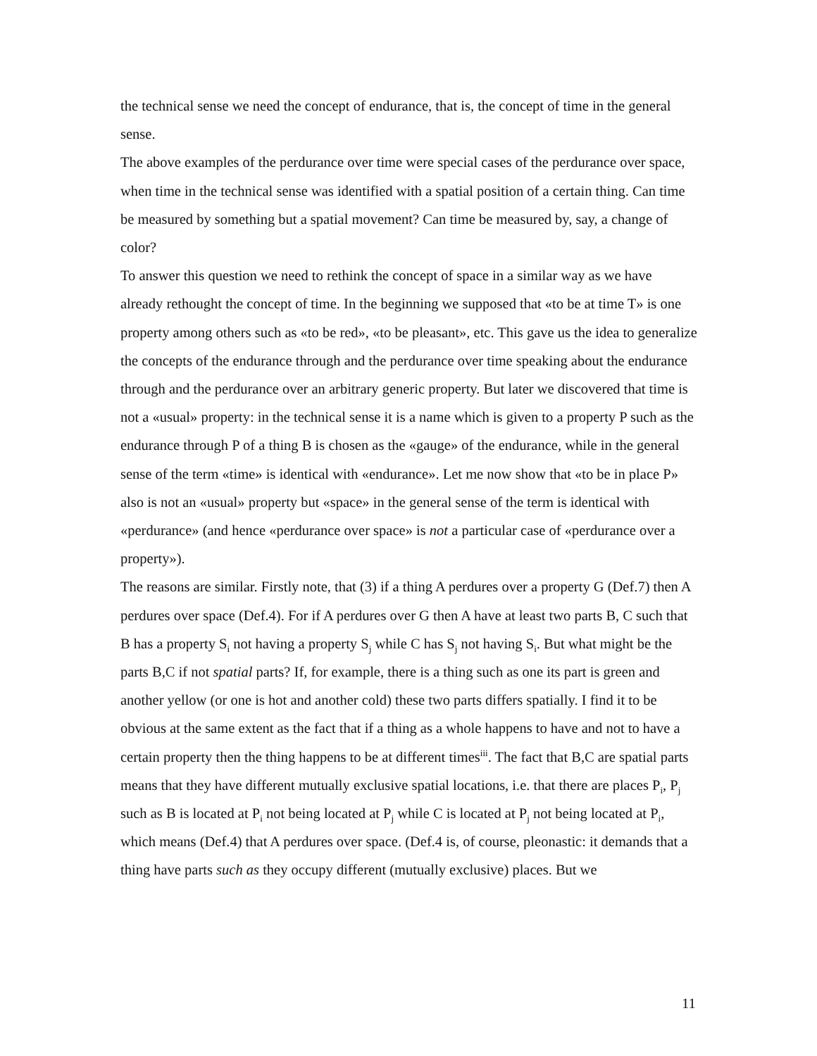the technical sense we need the concept of endurance, that is, the concept of time in the general sense.
The above examples of the perdurance over time were special cases of the perdurance over space, when time in the technical sense was identified with a spatial position of a certain thing. Can time be measured by something but a spatial movement? Can time be measured by, say, a change of color?
To answer this question we need to rethink the concept of space in a similar way as we have already rethought the concept of time. In the beginning we supposed that «to be at time T» is one property among others such as «to be red», «to be pleasant», etc. This gave us the idea to generalize the concepts of the endurance through and the perdurance over time speaking about the endurance through and the perdurance over an arbitrary generic property. But later we discovered that time is not a «usual» property: in the technical sense it is a name which is given to a property P such as the endurance through P of a thing B is chosen as the «gauge» of the endurance, while in the general sense of the term «time» is identical with «endurance». Let me now show that «to be in place P» also is not an «usual» property but «space» in the general sense of the term is identical with «perdurance» (and hence «perdurance over space» is not a particular case of «perdurance over a property»).
The reasons are similar. Firstly note, that (3) if a thing A perdures over a property G (Def.7) then A perdures over space (Def.4). For if A perdures over G then A have at least two parts B, C such that B has a property S<sub>i</sub> not having a property S<sub>j</sub> while C has S<sub>j</sub> not having S<sub>i</sub>. But what might be the parts B,C if not spatial parts? If, for example, there is a thing such as one its part is green and another yellow (or one is hot and another cold) these two parts differs spatially. I find it to be obvious at the same extent as the fact that if a thing as a whole happens to have and not to have a certain property then the thing happens to be at different times<sup>iii</sup>. The fact that B,C are spatial parts means that they have different mutually exclusive spatial locations, i.e. that there are places P<sub>i</sub>, P<sub>j</sub> such as B is located at P<sub>i</sub> not being located at P<sub>j</sub> while C is located at P<sub>j</sub> not being located at P<sub>i</sub>, which means (Def.4) that A perdures over space. (Def.4 is, of course, pleonastic: it demands that a thing have parts such as they occupy different (mutually exclusive) places. But we
11